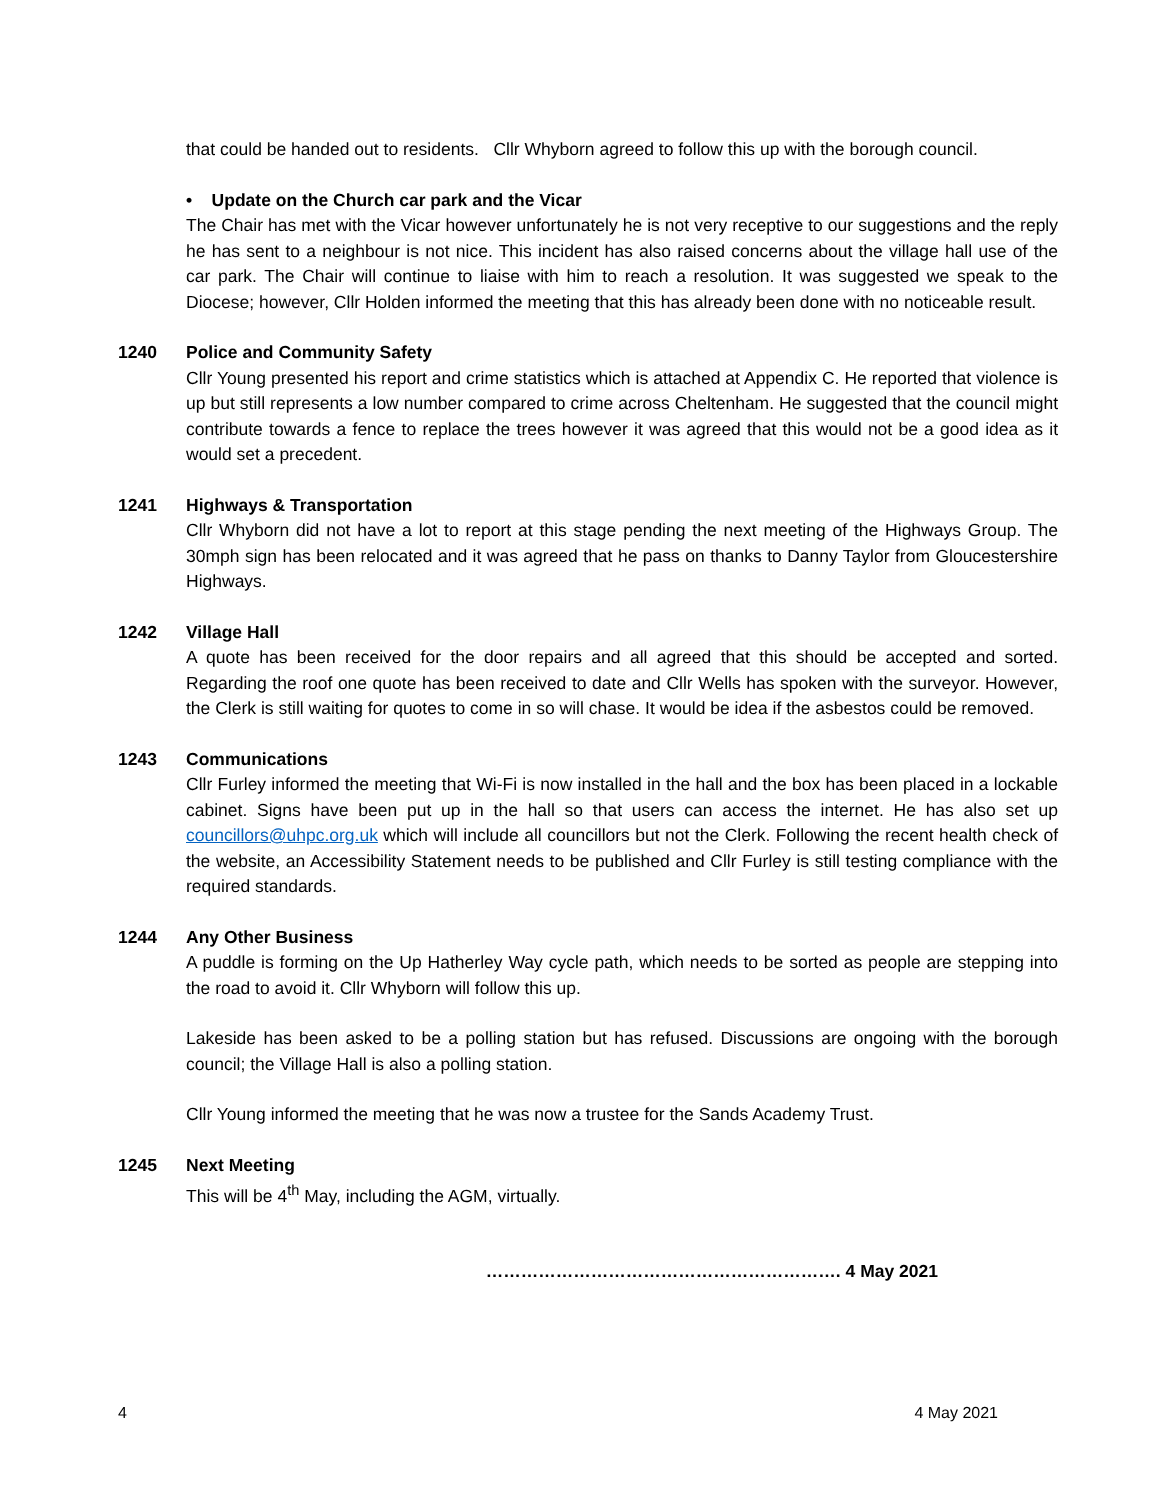that could be handed out to residents. Cllr Whyborn agreed to follow this up with the borough council.
• Update on the Church car park and the Vicar
The Chair has met with the Vicar however unfortunately he is not very receptive to our suggestions and the reply he has sent to a neighbour is not nice. This incident has also raised concerns about the village hall use of the car park. The Chair will continue to liaise with him to reach a resolution. It was suggested we speak to the Diocese; however, Cllr Holden informed the meeting that this has already been done with no noticeable result.
1240 Police and Community Safety
Cllr Young presented his report and crime statistics which is attached at Appendix C. He reported that violence is up but still represents a low number compared to crime across Cheltenham. He suggested that the council might contribute towards a fence to replace the trees however it was agreed that this would not be a good idea as it would set a precedent.
1241 Highways & Transportation
Cllr Whyborn did not have a lot to report at this stage pending the next meeting of the Highways Group. The 30mph sign has been relocated and it was agreed that he pass on thanks to Danny Taylor from Gloucestershire Highways.
1242 Village Hall
A quote has been received for the door repairs and all agreed that this should be accepted and sorted. Regarding the roof one quote has been received to date and Cllr Wells has spoken with the surveyor. However, the Clerk is still waiting for quotes to come in so will chase. It would be idea if the asbestos could be removed.
1243 Communications
Cllr Furley informed the meeting that Wi-Fi is now installed in the hall and the box has been placed in a lockable cabinet. Signs have been put up in the hall so that users can access the internet. He has also set up councillors@uhpc.org.uk which will include all councillors but not the Clerk. Following the recent health check of the website, an Accessibility Statement needs to be published and Cllr Furley is still testing compliance with the required standards.
1244 Any Other Business
A puddle is forming on the Up Hatherley Way cycle path, which needs to be sorted as people are stepping into the road to avoid it. Cllr Whyborn will follow this up.
Lakeside has been asked to be a polling station but has refused. Discussions are ongoing with the borough council; the Village Hall is also a polling station.
Cllr Young informed the meeting that he was now a trustee for the Sands Academy Trust.
1245 Next Meeting
This will be 4<sup>th</sup> May, including the AGM, virtually.
……………………………………………………. 4 May 2021
4 4 May 2021